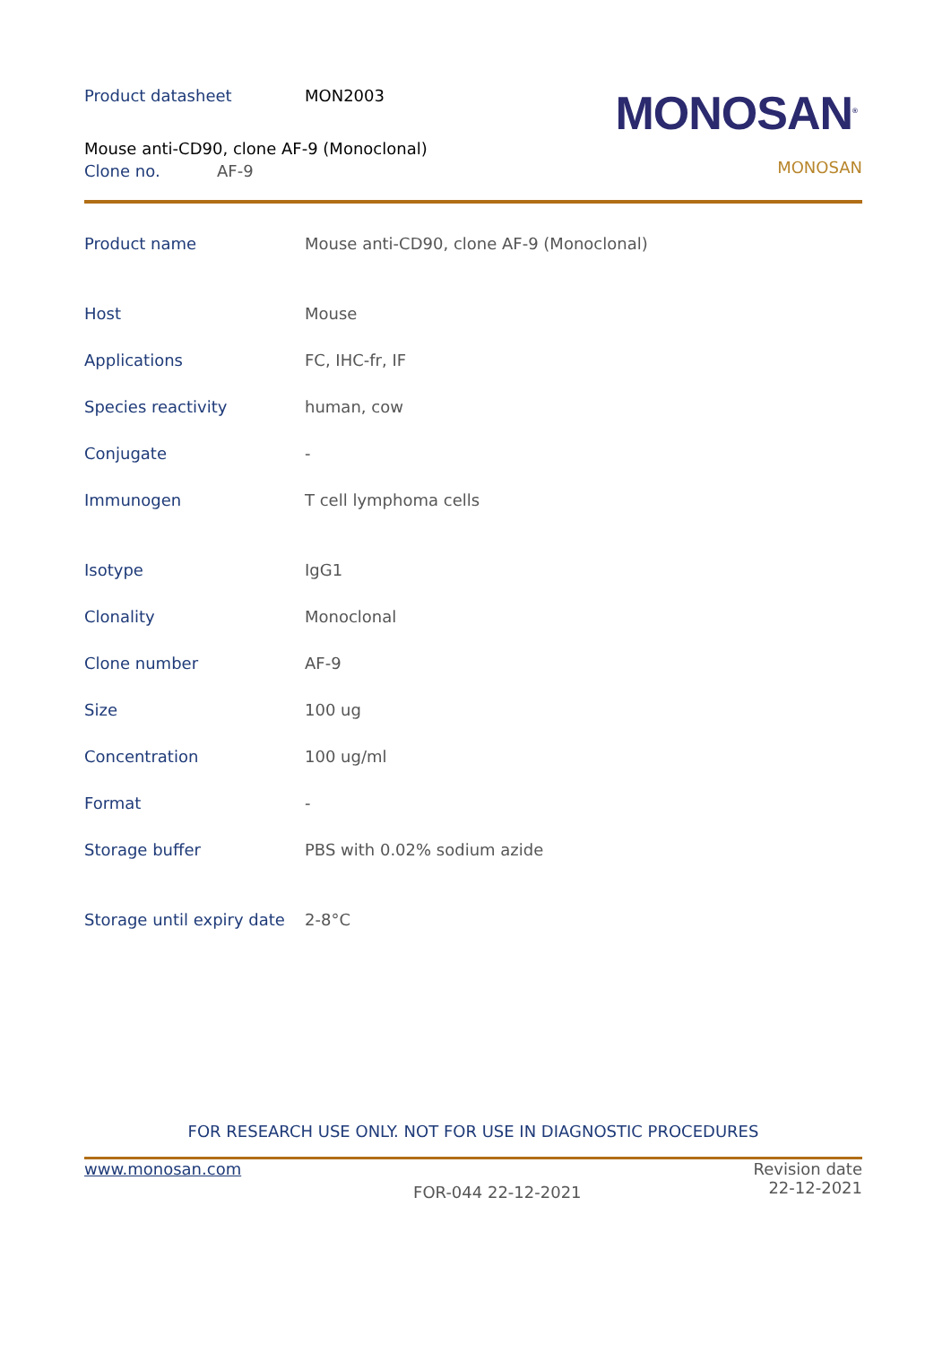Product datasheet MON2003
Mouse anti-CD90, clone AF-9 (Monoclonal)
Clone no. AF-9
MONOSAN<sup>®</sup>
MONOSAN
| Product name | Mouse anti-CD90, clone AF-9 (Monoclonal) |
| Host | Mouse |
| Applications | FC, IHC-fr, IF |
| Species reactivity | human, cow |
| Conjugate | - |
| Immunogen | T cell lymphoma cells |
| Isotype | IgG1 |
| Clonality | Monoclonal |
| Clone number | AF-9 |
| Size | 100 ug |
| Concentration | 100 ug/ml |
| Format | - |
| Storage buffer | PBS with 0.02% sodium azide |
| Storage until expiry date | 2-8°C |
FOR RESEARCH USE ONLY. NOT FOR USE IN DIAGNOSTIC PROCEDURES
www.monosan.com FOR-044 22-12-2021
Revision date
22-12-2021